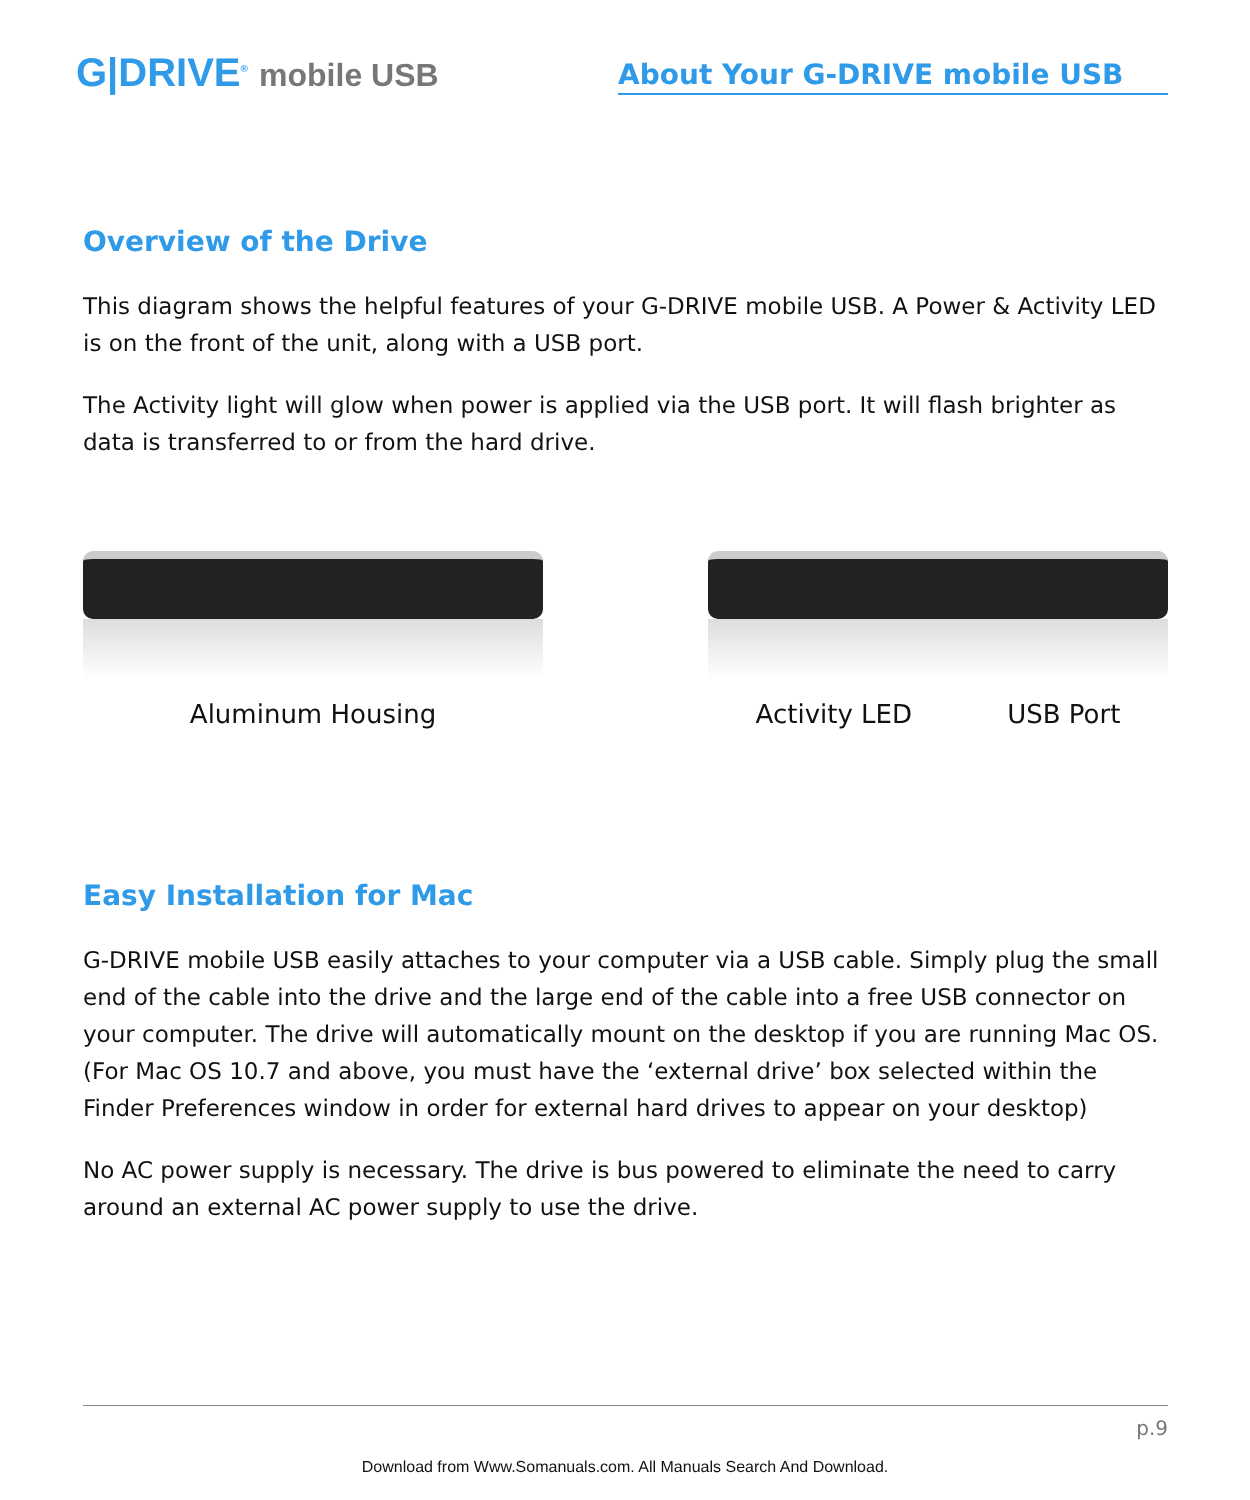G|DRIVE<sup>®</sup> mobile USB
About Your G-DRIVE mobile USB
Overview of the Drive
This diagram shows the helpful features of your G-DRIVE mobile USB. A Power & Activity LED is on the front of the unit, along with a USB port.
The Activity light will glow when power is applied via the USB port. It will flash brighter as data is transferred to or from the hard drive.
Aluminum Housing Activity LED USB Port
Easy Installation for Mac
G-DRIVE mobile USB easily attaches to your computer via a USB cable. Simply plug the small end of the cable into the drive and the large end of the cable into a free USB connector on your computer. The drive will automatically mount on the desktop if you are running Mac OS. (For Mac OS 10.7 and above, you must have the ‘external drive’ box selected within the Finder Preferences window in order for external hard drives to appear on your desktop)
No AC power supply is necessary. The drive is bus powered to eliminate the need to carry around an external AC power supply to use the drive.
p.9
Download from Www.Somanuals.com. All Manuals Search And Download.